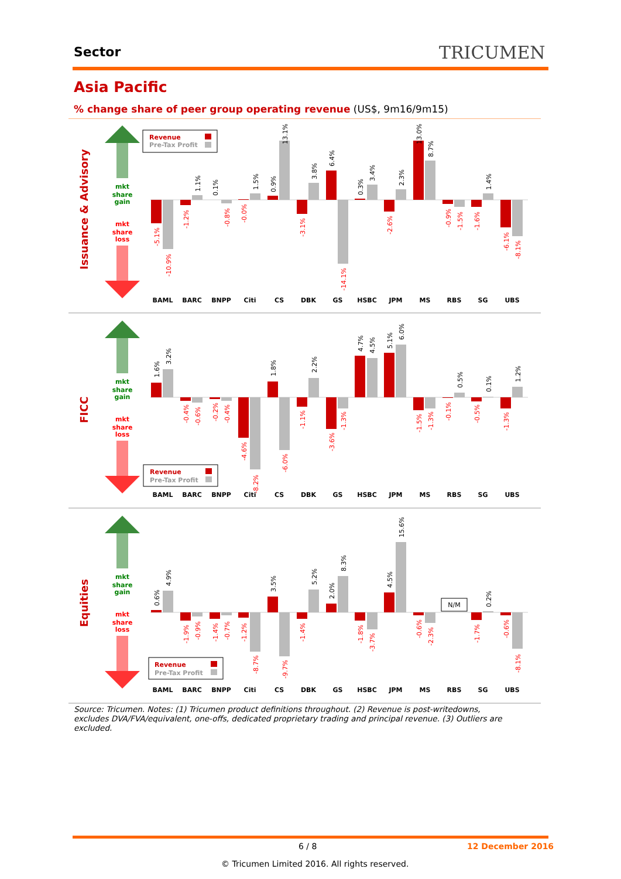Sector TRICUMEN
Asia Pacific
% change share of peer group operating revenue (US$, 9m16/9m15)
Issuance & Advisory
FICC
Equities
mkt
share
gain
mkt
share
loss
mkt
share
gain
mkt
share
loss
mkt
share
gain
mkt
share
loss
BAML
BARC
BNPP
Citi
CS
DBK
GS
HSBC
JPM
MS
RBS
SG
UBS
BAML
BARC
BNPP
Citi
CS
DBK
GS
HSBC
JPM
MS
RBS
SG
UBS
BAML
BARC
BNPP
Citi
CS
DBK
GS
HSBC
JPM
MS
RBS
SG
UBS
Revenue
Pre-Tax Profit
-5.1%
-10.9%
-1.2%
1.1%
0.1%
-0.8%
-0.0%
1.5%
0.9%
13.1%
-3.1%
3.8%
6.4%
-14.1%
0.3%
3.4%
-2.6%
2.3%
13.0%
8.7%
-0.9%
-1.5%
-1.6%
1.4%
-6.1%
-8.1%
1.6%
3.2%
-0.4%
-0.6%
-0.2%
-0.4%
-4.6%
-8.2%
1.8%
-6.0%
-1.1%
2.2%
-3.6%
-1.3%
4.7%
4.5%
5.1%
6.0%
-1.5%
-1.3%
-0.1%
0.5%
-0.5%
0.1%
-1.3%
1.2%
Revenue
Pre-Tax Profit
N/M
0.6%
4.9%
-1.9%
-0.9%
-1.4%
-0.7%
-1.2%
-8.7%
3.5%
-9.7%
-1.4%
5.2%
2.0%
8.3%
-1.8%
-3.7%
4.5%
15.6%
-0.6%
-2.3%
-1.7%
0.2%
-0.6%
-8.1%
Revenue
Pre-Tax Profit
Source: Tricumen. Notes: (1) Tricumen product definitions throughout. (2) Revenue is post-writedowns, excludes DVA/FVA/equivalent, one-offs, dedicated proprietary trading and principal revenue. (3) Outliers are excluded.
6 / 8 12 December 2016
© Tricumen Limited 2016. All rights reserved.